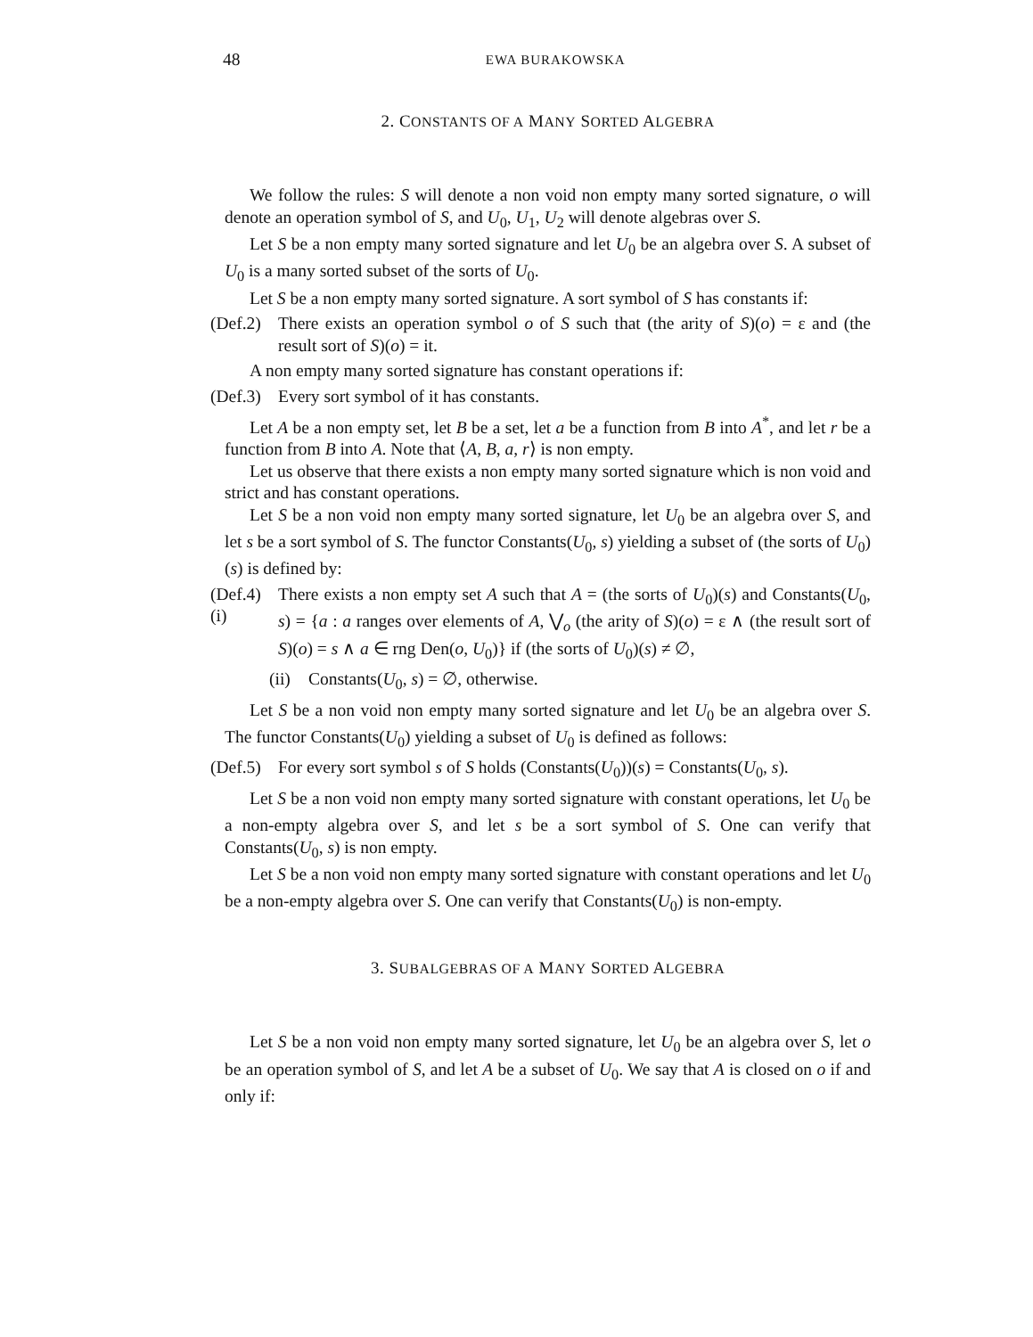48 EWA BURAKOWSKA
2. CONSTANTS OF A MANY SORTED ALGEBRA
We follow the rules: S will denote a non void non empty many sorted signature, o will denote an operation symbol of S, and U<sub>0</sub>, U<sub>1</sub>, U<sub>2</sub> will denote algebras over S.
Let S be a non empty many sorted signature and let U<sub>0</sub> be an algebra over S. A subset of U<sub>0</sub> is a many sorted subset of the sorts of U<sub>0</sub>.
Let S be a non empty many sorted signature. A sort symbol of S has constants if:
(Def.2) There exists an operation symbol o of S such that (the arity of S)(o) = ε and (the result sort of S)(o) = it.
A non empty many sorted signature has constant operations if:
(Def.3) Every sort symbol of it has constants.
Let A be a non empty set, let B be a set, let a be a function from B into A<sup>*</sup>, and let r be a function from B into A. Note that ⟨A, B, a, r⟩ is non empty.
Let us observe that there exists a non empty many sorted signature which is non void and strict and has constant operations.
Let S be a non void non empty many sorted signature, let U<sub>0</sub> be an algebra over S, and let s be a sort symbol of S. The functor Constants(U<sub>0</sub>, s) yielding a subset of (the sorts of U<sub>0</sub>)(s) is defined by:
(Def.4) (i) There exists a non empty set A such that A = (the sorts of U<sub>0</sub>)(s) and Constants(U<sub>0</sub>, s) = {a : a ranges over elements of A, ⋁<sub>o</sub> (the arity of S)(o) = ε ∧ (the result sort of S)(o) = s ∧ a ∈ rng Den(o, U<sub>0</sub>)} if (the sorts of U<sub>0</sub>)(s) ≠ ∅,
(ii) Constants(U<sub>0</sub>, s) = ∅, otherwise.
Let S be a non void non empty many sorted signature and let U<sub>0</sub> be an algebra over S. The functor Constants(U<sub>0</sub>) yielding a subset of U<sub>0</sub> is defined as follows:
(Def.5) For every sort symbol s of S holds (Constants(U<sub>0</sub>))(s) = Constants(U<sub>0</sub>, s).
Let S be a non void non empty many sorted signature with constant operations, let U<sub>0</sub> be a non-empty algebra over S, and let s be a sort symbol of S. One can verify that Constants(U<sub>0</sub>, s) is non empty.
Let S be a non void non empty many sorted signature with constant operations and let U<sub>0</sub> be a non-empty algebra over S. One can verify that Constants(U<sub>0</sub>) is non-empty.
3. SUBALGEBRAS OF A MANY SORTED ALGEBRA
Let S be a non void non empty many sorted signature, let U<sub>0</sub> be an algebra over S, let o be an operation symbol of S, and let A be a subset of U<sub>0</sub>. We say that A is closed on o if and only if: